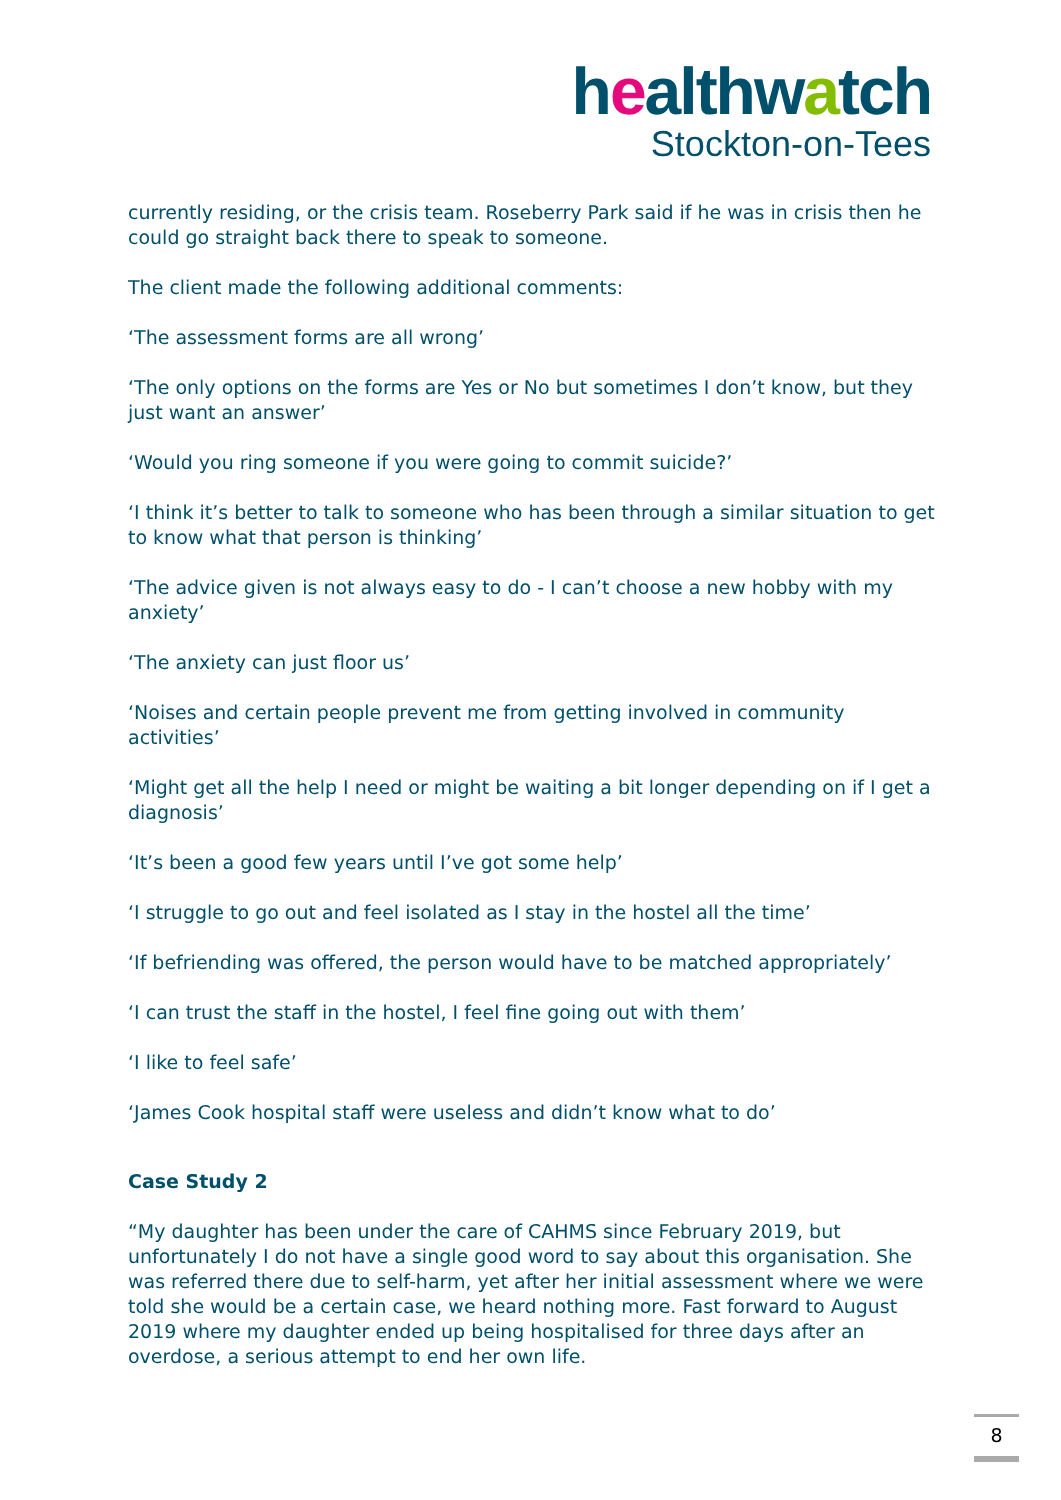healthwatch
Stockton-on-Tees
currently residing, or the crisis team. Roseberry Park said if he was in crisis then he could go straight back there to speak to someone.
The client made the following additional comments:
‘The assessment forms are all wrong’
‘The only options on the forms are Yes or No but sometimes I don’t know, but they just want an answer’
‘Would you ring someone if you were going to commit suicide?’
‘I think it’s better to talk to someone who has been through a similar situation to get to know what that person is thinking’
‘The advice given is not always easy to do - I can’t choose a new hobby with my anxiety’
‘The anxiety can just floor us’
‘Noises and certain people prevent me from getting involved in community activities’
‘Might get all the help I need or might be waiting a bit longer depending on if I get a diagnosis’
‘It’s been a good few years until I’ve got some help’
‘I struggle to go out and feel isolated as I stay in the hostel all the time’
‘If befriending was offered, the person would have to be matched appropriately’
‘I can trust the staff in the hostel, I feel fine going out with them’
‘I like to feel safe’
‘James Cook hospital staff were useless and didn’t know what to do’
Case Study 2
“My daughter has been under the care of CAHMS since February 2019, but unfortunately I do not have a single good word to say about this organisation. She was referred there due to self-harm, yet after her initial assessment where we were told she would be a certain case, we heard nothing more. Fast forward to August 2019 where my daughter ended up being hospitalised for three days after an overdose, a serious attempt to end her own life.
8